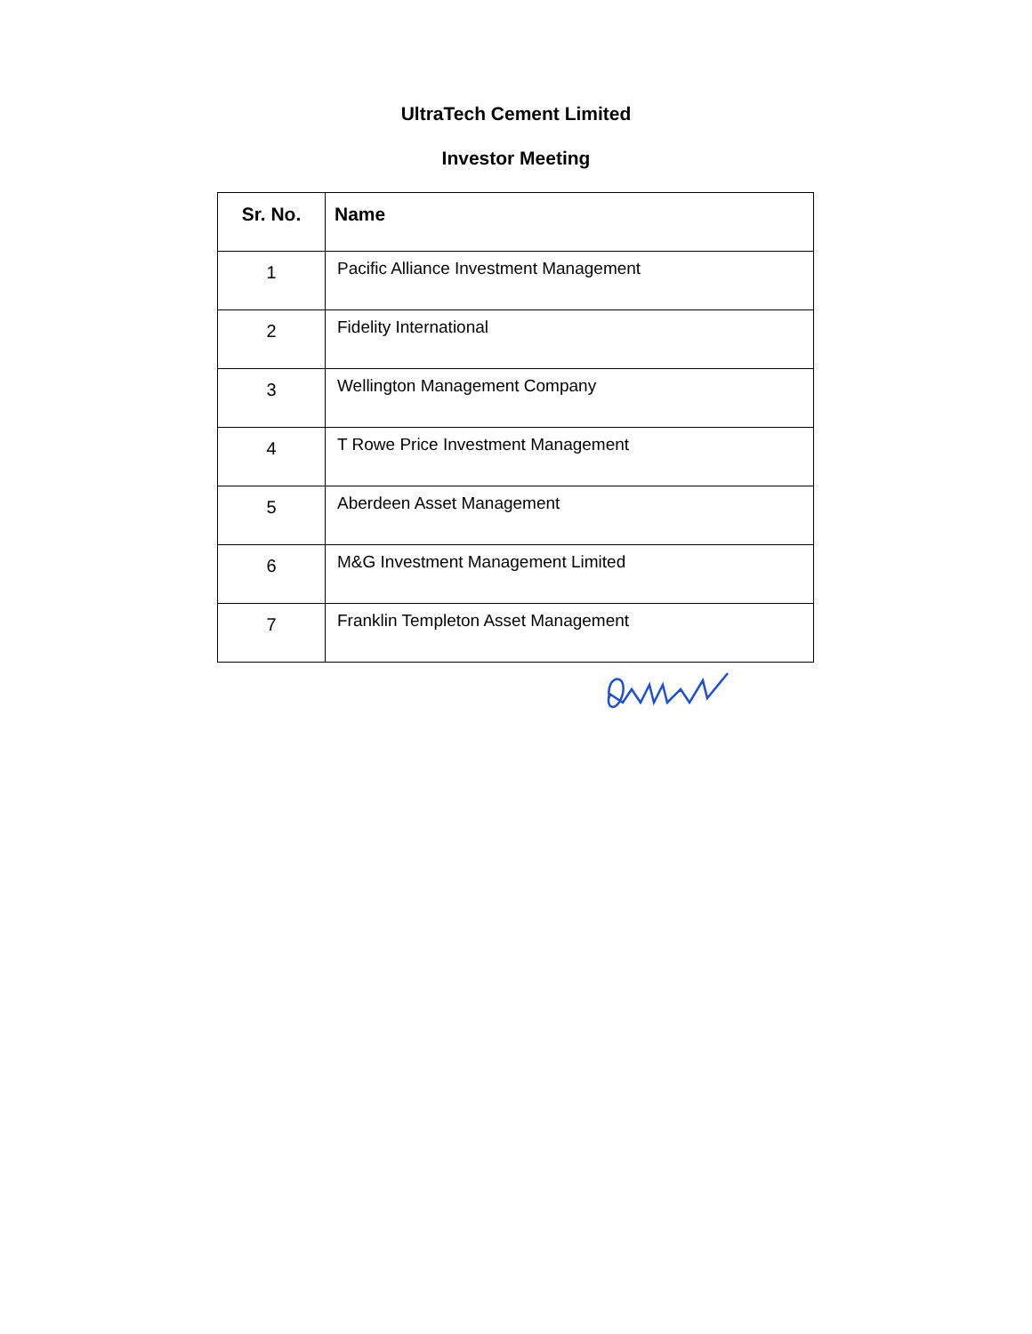UltraTech Cement Limited
Investor Meeting
| Sr. No. | Name |
| --- | --- |
| 1 | Pacific Alliance Investment Management |
| 2 | Fidelity International |
| 3 | Wellington Management Company |
| 4 | T Rowe Price Investment Management |
| 5 | Aberdeen Asset Management |
| 6 | M&G Investment Management Limited |
| 7 | Franklin Templeton Asset Management |